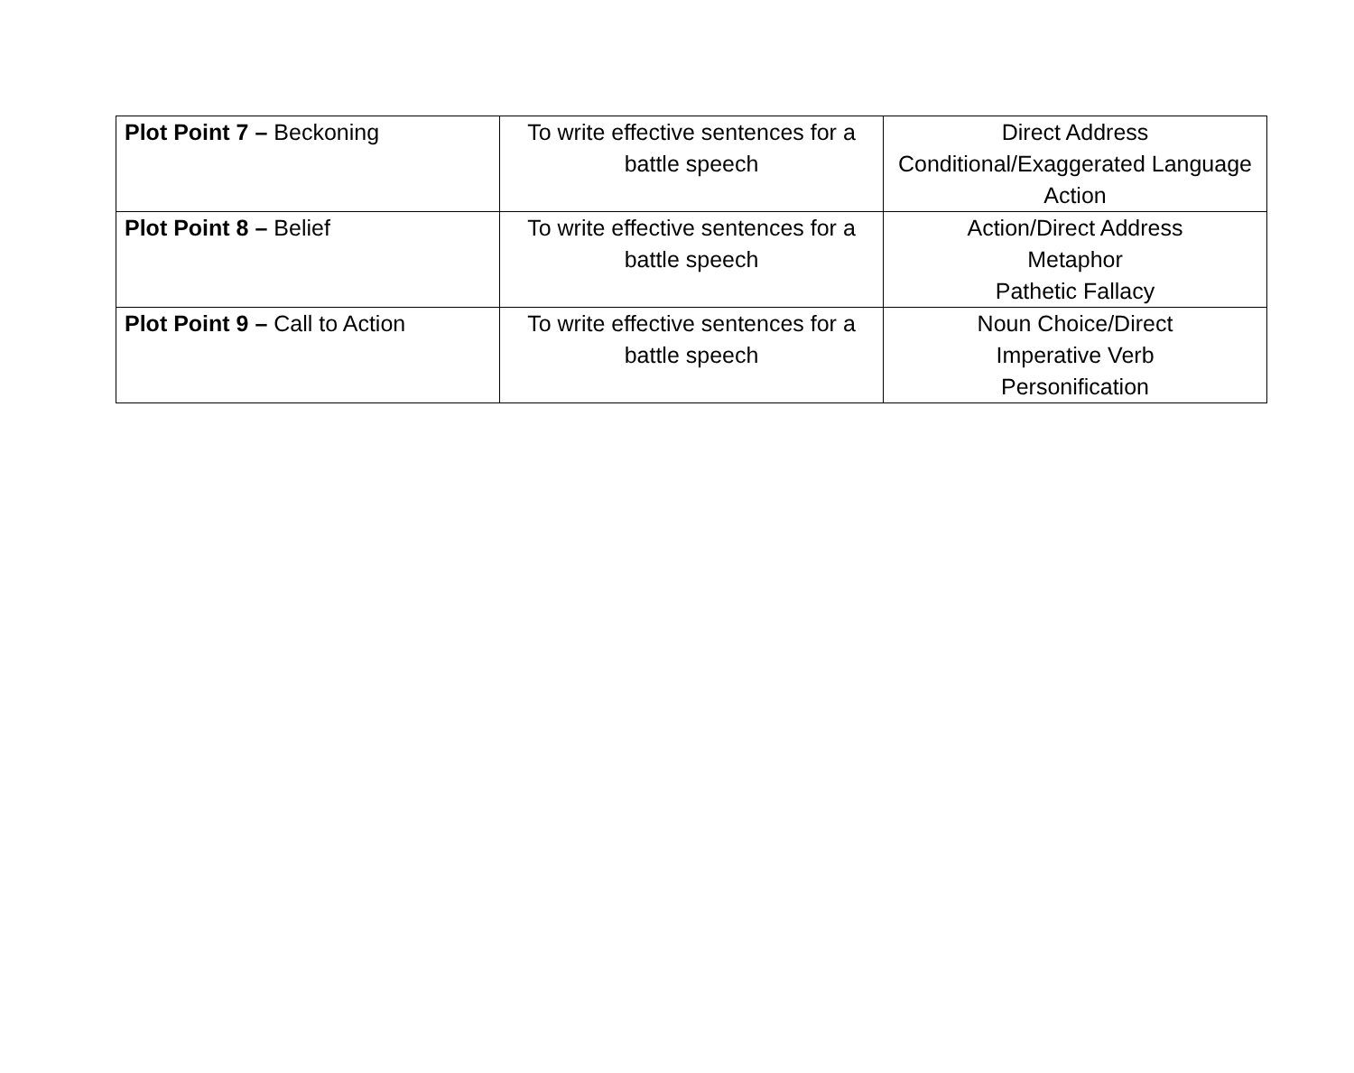| Plot Point 7 – Beckoning | To write effective sentences for a battle speech | Direct Address Conditional/Exaggerated Language Action |
| Plot Point 8 – Belief | To write effective sentences for a battle speech | Action/Direct Address Metaphor Pathetic Fallacy |
| Plot Point 9 – Call to Action | To write effective sentences for a battle speech | Noun Choice/Direct Imperative Verb Personification |